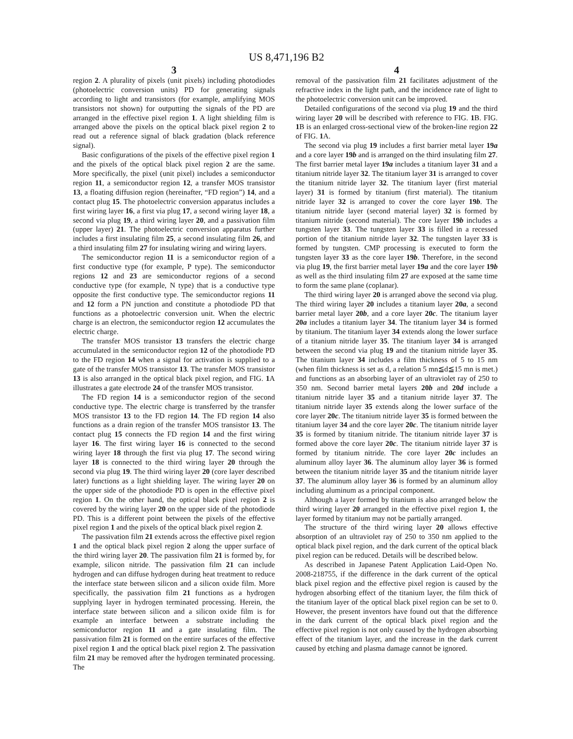US 8,471,196 B2
3
region 2. A plurality of pixels (unit pixels) including photodiodes (photoelectric conversion units) PD for generating signals according to light and transistors (for example, amplifying MOS transistors not shown) for outputting the signals of the PD are arranged in the effective pixel region 1. A light shielding film is arranged above the pixels on the optical black pixel region 2 to read out a reference signal of black gradation (black reference signal).
Basic configurations of the pixels of the effective pixel region 1 and the pixels of the optical black pixel region 2 are the same. More specifically, the pixel (unit pixel) includes a semiconductor region 11, a semiconductor region 12, a transfer MOS transistor 13, a floating diffusion region (hereinafter, “FD region”) 14, and a contact plug 15. The photoelectric conversion apparatus includes a first wiring layer 16, a first via plug 17, a second wiring layer 18, a second via plug 19, a third wiring layer 20, and a passivation film (upper layer) 21. The photoelectric conversion apparatus further includes a first insulating film 25, a second insulating film 26, and a third insulating film 27 for insulating wiring and wiring layers.
The semiconductor region 11 is a semiconductor region of a first conductive type (for example, P type). The semiconductor regions 12 and 23 are semiconductor regions of a second conductive type (for example, N type) that is a conductive type opposite the first conductive type. The semiconductor regions 11 and 12 form a PN junction and constitute a photodiode PD that functions as a photoelectric conversion unit. When the electric charge is an electron, the semiconductor region 12 accumulates the electric charge.
The transfer MOS transistor 13 transfers the electric charge accumulated in the semiconductor region 12 of the photodiode PD to the FD region 14 when a signal for activation is supplied to a gate of the transfer MOS transistor 13. The transfer MOS transistor 13 is also arranged in the optical black pixel region, and FIG. 1 A illustrates a gate electrode 24 of the transfer MOS transistor.
The FD region 14 is a semiconductor region of the second conductive type. The electric charge is transferred by the transfer MOS transistor 13 to the FD region 14. The FD region 14 also functions as a drain region of the transfer MOS transistor 13. The contact plug 15 connects the FD region 14 and the first wiring layer 16. The first wiring layer 16 is connected to the second wiring layer 18 through the first via plug 17. The second wiring layer 18 is connected to the third wiring layer 20 through the second via plug 19. The third wiring layer 20 (core layer described later) functions as a light shielding layer. The wiring layer 20 on the upper side of the photodiode PD is open in the effective pixel region 1. On the other hand, the optical black pixel region 2 is covered by the wiring layer 20 on the upper side of the photodiode PD. This is a different point between the pixels of the effective pixel region 1 and the pixels of the optical black pixel region 2.
The passivation film 21 extends across the effective pixel region 1 and the optical black pixel region 2 along the upper surface of the third wiring layer 20. The passivation film 21 is formed by, for example, silicon nitride. The passivation film 21 can include hydrogen and can diffuse hydrogen during heat treatment to reduce the interface state between silicon and a silicon oxide film. More specifically, the passivation film 21 functions as a hydrogen supplying layer in hydrogen terminated processing. Herein, the interface state between silicon and a silicon oxide film is for example an interface between a substrate including the semiconductor region 11 and a gate insulating film. The passivation film 21 is formed on the entire surfaces of the effective pixel region 1 and the optical black pixel region 2. The passivation film 21 may be removed after the hydrogen terminated processing. The
4
removal of the passivation film 21 facilitates adjustment of the refractive index in the light path, and the incidence rate of light to the photoelectric conversion unit can be improved.
Detailed configurations of the second via plug 19 and the third wiring layer 20 will be described with reference to FIG. 1 B. FIG. 1 B is an enlarged cross-sectional view of the broken-line region 22 of FIG. 1 A.
The second via plug 19 includes a first barrier metal layer 19a and a core layer 19b and is arranged on the third insulating film 27. The first barrier metal layer 19a includes a titanium layer 31 and a titanium nitride layer 32. The titanium layer 31 is arranged to cover the titanium nitride layer 32. The titanium layer (first material layer) 31 is formed by titanium (first material). The titanium nitride layer 32 is arranged to cover the core layer 19b. The titanium nitride layer (second material layer) 32 is formed by titanium nitride (second material). The core layer 19b includes a tungsten layer 33. The tungsten layer 33 is filled in a recessed portion of the titanium nitride layer 32. The tungsten layer 33 is formed by tungsten. CMP processing is executed to form the tungsten layer 33 as the core layer 19b. Therefore, in the second via plug 19, the first barrier metal layer 19a and the core layer 19b as well as the third insulating film 27 are exposed at the same time to form the same plane (coplanar).
The third wiring layer 20 is arranged above the second via plug. The third wiring layer 20 includes a titanium layer 20a, a second barrier metal layer 20b, and a core layer 20c. The titanium layer 20a includes a titanium layer 34. The titanium layer 34 is formed by titanium. The titanium layer 34 extends along the lower surface of a titanium nitride layer 35. The titanium layer 34 is arranged between the second via plug 19 and the titanium nitride layer 35. The titanium layer 34 includes a film thickness of 5 to 15 nm (when film thickness is set as d, a relation 5 mn≦d≦15 mn is met.) and functions as an absorbing layer of an ultraviolet ray of 250 to 350 nm. Second barrier metal layers 20b and 20d include a titanium nitride layer 35 and a titanium nitride layer 37. The titanium nitride layer 35 extends along the lower surface of the core layer 20c. The titanium nitride layer 35 is formed between the titanium layer 34 and the core layer 20c. The titanium nitride layer 35 is formed by titanium nitride. The titanium nitride layer 37 is formed above the core layer 20c. The titanium nitride layer 37 is formed by titanium nitride. The core layer 20c includes an aluminum alloy layer 36. The aluminum alloy layer 36 is formed between the titanium nitride layer 35 and the titanium nitride layer 37. The aluminum alloy layer 36 is formed by an aluminum alloy including aluminum as a principal component.
Although a layer formed by titanium is also arranged below the third wiring layer 20 arranged in the effective pixel region 1, the layer formed by titanium may not be partially arranged.
The structure of the third wiring layer 20 allows effective absorption of an ultraviolet ray of 250 to 350 nm applied to the optical black pixel region, and the dark current of the optical black pixel region can be reduced. Details will be described below.
As described in Japanese Patent Application Laid-Open No. 2008-218755, if the difference in the dark current of the optical black pixel region and the effective pixel region is caused by the hydrogen absorbing effect of the titanium layer, the film thick of the titanium layer of the optical black pixel region can be set to 0. However, the present inventors have found out that the difference in the dark current of the optical black pixel region and the effective pixel region is not only caused by the hydrogen absorbing effect of the titanium layer, and the increase in the dark current caused by etching and plasma damage cannot be ignored.